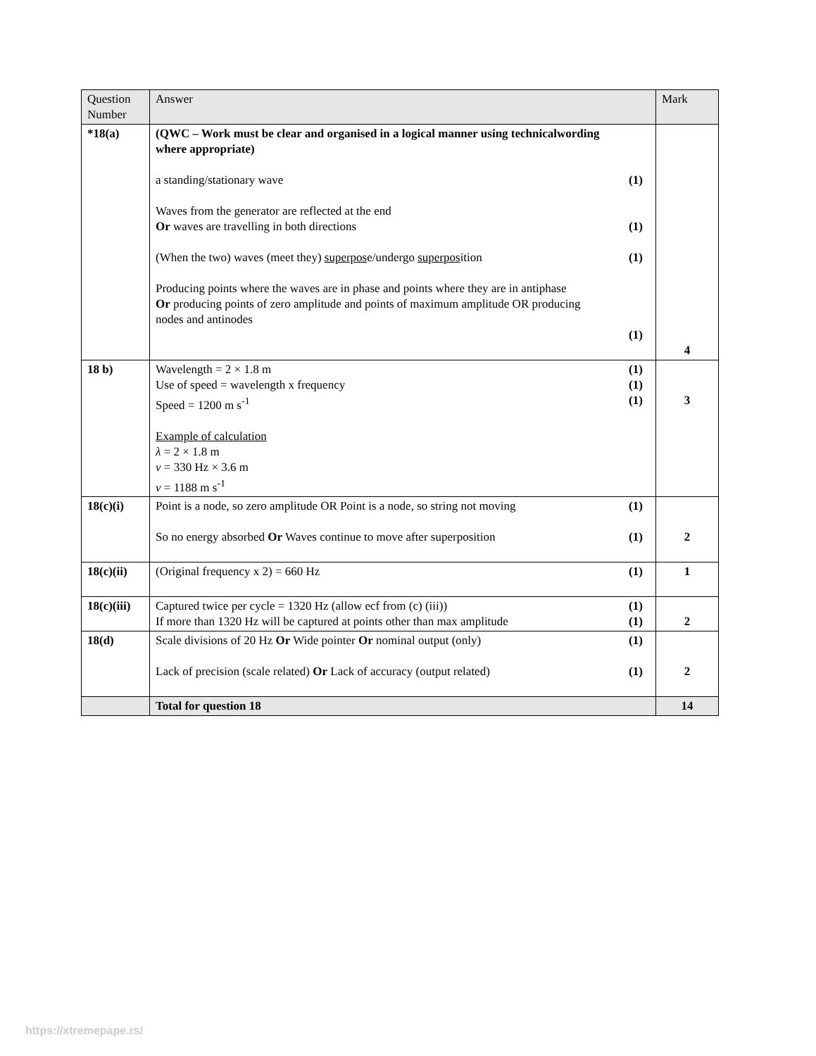| Question Number | Answer | | Mark |
| --- | --- | --- | --- |
| *18(a) | (QWC – Work must be clear and organised in a logical manner using technicalwording where appropriate) a standing/stationary wave Waves from the generator are reflected at the end Or waves are travelling in both directions (When the two) waves (meet they) superpos e/undergo superpos ition Producing points where the waves are in phase and points where they are in antiphase Or producing points of zero amplitude and points of maximum amplitude OR producing nodes and antinodes | (1) (1) (1) (1) | 4 |
| 18 b) | Wavelength = 2 × 1.8 m Use of speed = wavelength x frequency Speed = 1200 m s<sup>-1</sup> Example of calculation λ = 2 × 1.8 m v = 330 Hz × 3.6 m v = 1188 m s<sup>-1</sup> | (1) (1) (1) | 3 |
| 18(c)(i) | Point is a node, so zero amplitude OR Point is a node, so string not moving So no energy absorbed Or Waves continue to move after superposition | (1) (1) | 2 |
| 18(c)(ii) | (Original frequency x 2) = 660 Hz | (1) | 1 |
| 18(c)(iii) | Captured twice per cycle = 1320 Hz (allow ecf from (c) (iii)) If more than 1320 Hz will be captured at points other than max amplitude | (1) (1) | 2 |
| 18(d) | Scale divisions of 20 Hz Or Wide pointer Or nominal output (only) Lack of precision (scale related) Or Lack of accuracy (output related) | (1) (1) | 2 |
| | Total for question 18 | | 14 |
https://xtremepape.rs/